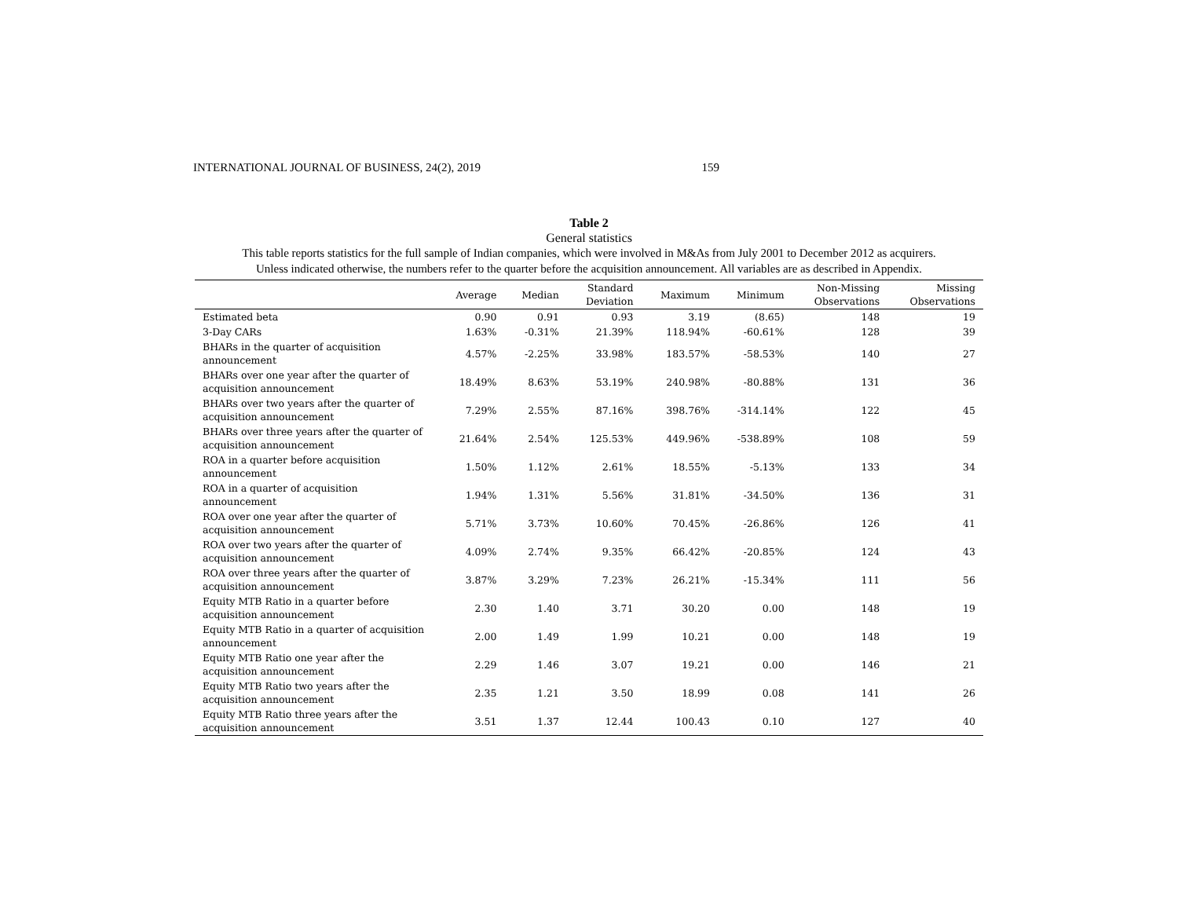INTERNATIONAL JOURNAL OF BUSINESS, 24(2), 2019 159
Table 2
General statistics
This table reports statistics for the full sample of Indian companies, which were involved in M&As from July 2001 to December 2012 as acquirers.
Unless indicated otherwise, the numbers refer to the quarter before the acquisition announcement. All variables are as described in Appendix.
| | Average | Median | Standard Deviation | Maximum | Minimum | Non-Missing Observations | Missing Observations |
| --- | --- | --- | --- | --- | --- | --- | --- |
| Estimated beta | 0.90 | 0.91 | 0.93 | 3.19 | (8.65) | 148 | 19 |
| 3-Day CARs | 1.63% | -0.31% | 21.39% | 118.94% | -60.61% | 128 | 39 |
| BHARs in the quarter of acquisition announcement | 4.57% | -2.25% | 33.98% | 183.57% | -58.53% | 140 | 27 |
| BHARs over one year after the quarter of acquisition announcement | 18.49% | 8.63% | 53.19% | 240.98% | -80.88% | 131 | 36 |
| BHARs over two years after the quarter of acquisition announcement | 7.29% | 2.55% | 87.16% | 398.76% | -314.14% | 122 | 45 |
| BHARs over three years after the quarter of acquisition announcement | 21.64% | 2.54% | 125.53% | 449.96% | -538.89% | 108 | 59 |
| ROA in a quarter before acquisition announcement | 1.50% | 1.12% | 2.61% | 18.55% | -5.13% | 133 | 34 |
| ROA in a quarter of acquisition announcement | 1.94% | 1.31% | 5.56% | 31.81% | -34.50% | 136 | 31 |
| ROA over one year after the quarter of acquisition announcement | 5.71% | 3.73% | 10.60% | 70.45% | -26.86% | 126 | 41 |
| ROA over two years after the quarter of acquisition announcement | 4.09% | 2.74% | 9.35% | 66.42% | -20.85% | 124 | 43 |
| ROA over three years after the quarter of acquisition announcement | 3.87% | 3.29% | 7.23% | 26.21% | -15.34% | 111 | 56 |
| Equity MTB Ratio in a quarter before acquisition announcement | 2.30 | 1.40 | 3.71 | 30.20 | 0.00 | 148 | 19 |
| Equity MTB Ratio in a quarter of acquisition announcement | 2.00 | 1.49 | 1.99 | 10.21 | 0.00 | 148 | 19 |
| Equity MTB Ratio one year after the acquisition announcement | 2.29 | 1.46 | 3.07 | 19.21 | 0.00 | 146 | 21 |
| Equity MTB Ratio two years after the acquisition announcement | 2.35 | 1.21 | 3.50 | 18.99 | 0.08 | 141 | 26 |
| Equity MTB Ratio three years after the acquisition announcement | 3.51 | 1.37 | 12.44 | 100.43 | 0.10 | 127 | 40 |